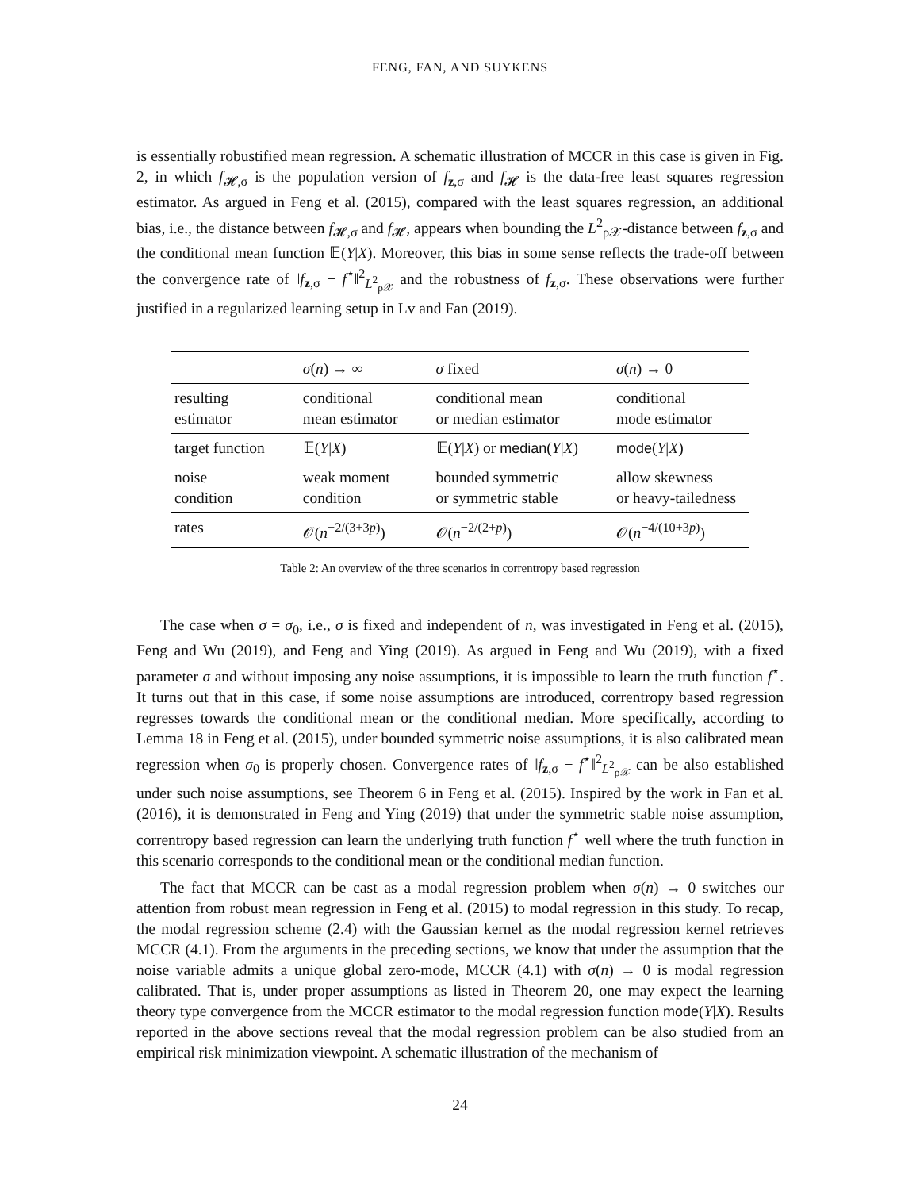FENG, FAN, AND SUYKENS
is essentially robustified mean regression. A schematic illustration of MCCR in this case is given in Fig. 2, in which f<sub>𝓗,σ</sub> is the population version of f<sub>z,σ</sub> and f<sub>𝓗</sub> is the data-free least squares regression estimator. As argued in Feng et al. (2015), compared with the least squares regression, an additional bias, i.e., the distance between f<sub>𝓗,σ</sub> and f<sub>𝓗</sub>, appears when bounding the L<sup>2</sup><sub>ρ𝒳</sub>-distance between f<sub>z,σ</sub> and the conditional mean function 𝔼(Y|X). Moreover, this bias in some sense reflects the trade-off between the convergence rate of ‖f<sub>z,σ</sub> − f<sup>⋆</sup>‖<sup>2</sup><sub>L<sup>2</sup><sub>ρ𝒳</sub></sub> and the robustness of f<sub>z,σ</sub>. These observations were further justified in a regularized learning setup in Lv and Fan (2019).
| | σ ( n ) → ∞ | σ fixed | σ ( n ) → 0 |
| --- | --- | --- | --- |
| resulting estimator | conditional mean estimator | conditional mean or median estimator | conditional mode estimator |
| target function | 𝔼( Y / X ) | 𝔼( Y / X ) or median ( Y / X ) | mode ( Y / X ) |
| noise condition | weak moment condition | bounded symmetric or symmetric stable | allow skewness or heavy-tailedness |
| rates | 𝒪( n<sup>−2/(3+3p)</sup>) | 𝒪( n<sup>−2/(2+p)</sup>) | 𝒪( n<sup>−4/(10+3p)</sup>) |
Table 2: An overview of the three scenarios in correntropy based regression
The case when σ = σ<sub>0</sub>, i.e., σ is fixed and independent of n, was investigated in Feng et al. (2015), Feng and Wu (2019), and Feng and Ying (2019). As argued in Feng and Wu (2019), with a fixed parameter σ and without imposing any noise assumptions, it is impossible to learn the truth function f<sup>⋆</sup>. It turns out that in this case, if some noise assumptions are introduced, correntropy based regression regresses towards the conditional mean or the conditional median. More specifically, according to Lemma 18 in Feng et al. (2015), under bounded symmetric noise assumptions, it is also calibrated mean regression when σ<sub>0</sub> is properly chosen. Convergence rates of ‖f<sub>z,σ</sub> − f<sup>⋆</sup>‖<sup>2</sup><sub>L<sup>2</sup><sub>ρ𝒳</sub></sub> can be also established under such noise assumptions, see Theorem 6 in Feng et al. (2015). Inspired by the work in Fan et al. (2016), it is demonstrated in Feng and Ying (2019) that under the symmetric stable noise assumption, correntropy based regression can learn the underlying truth function f<sup>⋆</sup> well where the truth function in this scenario corresponds to the conditional mean or the conditional median function.
The fact that MCCR can be cast as a modal regression problem when σ(n) → 0 switches our attention from robust mean regression in Feng et al. (2015) to modal regression in this study. To recap, the modal regression scheme (2.4) with the Gaussian kernel as the modal regression kernel retrieves MCCR (4.1). From the arguments in the preceding sections, we know that under the assumption that the noise variable admits a unique global zero-mode, MCCR (4.1) with σ(n) → 0 is modal regression calibrated. That is, under proper assumptions as listed in Theorem 20, one may expect the learning theory type convergence from the MCCR estimator to the modal regression function mode(Y|X). Results reported in the above sections reveal that the modal regression problem can be also studied from an empirical risk minimization viewpoint. A schematic illustration of the mechanism of
24